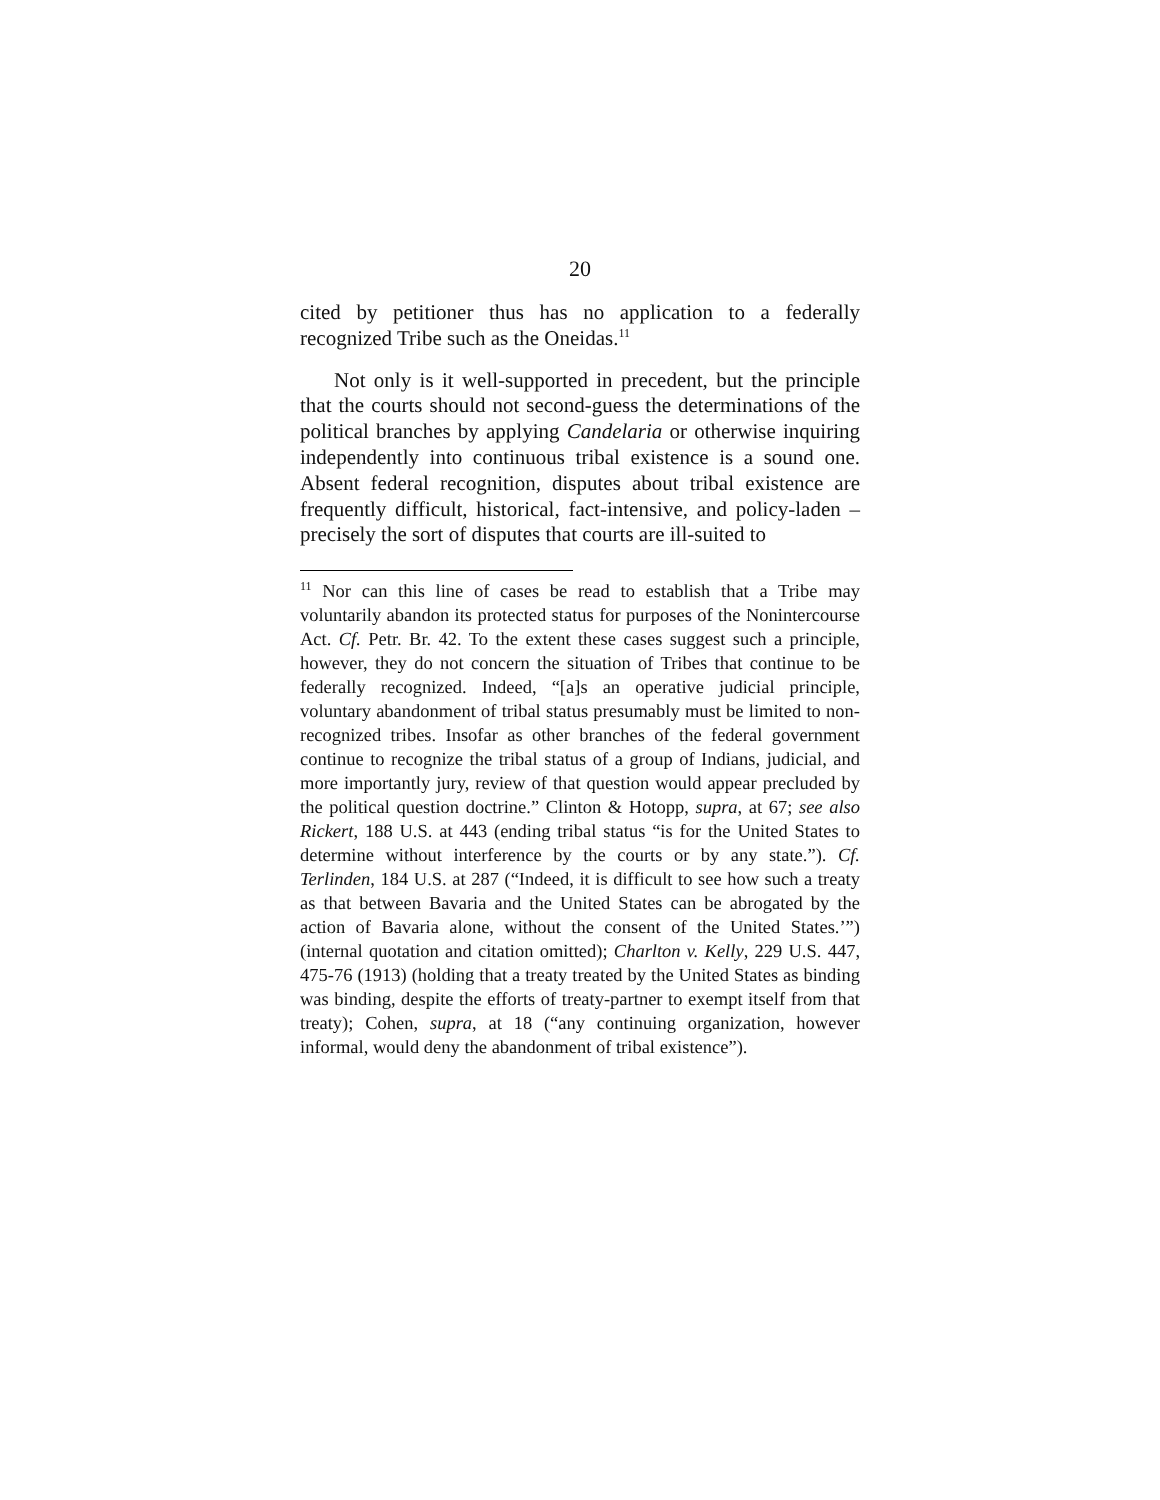20
cited by petitioner thus has no application to a federally recognized Tribe such as the Oneidas.<sup>11</sup>
Not only is it well-supported in precedent, but the principle that the courts should not second-guess the determinations of the political branches by applying Candelaria or otherwise inquiring independently into continuous tribal existence is a sound one. Absent federal recognition, disputes about tribal existence are frequently difficult, historical, fact-intensive, and policy-laden – precisely the sort of disputes that courts are ill-suited to
<sup>11</sup> Nor can this line of cases be read to establish that a Tribe may voluntarily abandon its protected status for purposes of the Nonintercourse Act. Cf. Petr. Br. 42. To the extent these cases suggest such a principle, however, they do not concern the situation of Tribes that continue to be federally recognized. Indeed, “[a]s an operative judicial principle, voluntary abandonment of tribal status presumably must be limited to non-recognized tribes. Insofar as other branches of the federal government continue to recognize the tribal status of a group of Indians, judicial, and more importantly jury, review of that question would appear precluded by the political question doctrine.” Clinton & Hotopp, supra, at 67; see also Rickert, 188 U.S. at 443 (ending tribal status “is for the United States to determine without interference by the courts or by any state.”). Cf. Terlinden, 184 U.S. at 287 (“Indeed, it is difficult to see how such a treaty as that between Bavaria and the United States can be abrogated by the action of Bavaria alone, without the consent of the United States.’”) (internal quotation and citation omitted); Charlton v. Kelly, 229 U.S. 447, 475-76 (1913) (holding that a treaty treated by the United States as binding was binding, despite the efforts of treaty-partner to exempt itself from that treaty); Cohen, supra, at 18 (“any continuing organization, however informal, would deny the abandonment of tribal existence”).